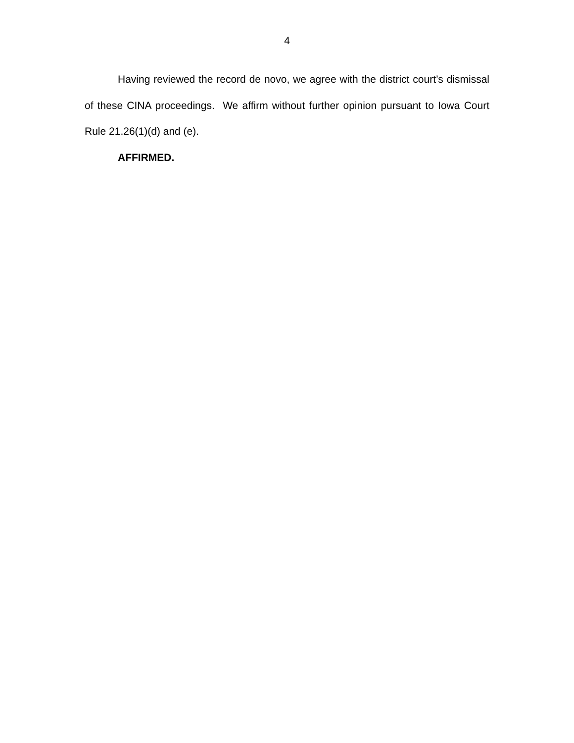4
Having reviewed the record de novo, we agree with the district court’s dismissal of these CINA proceedings. We affirm without further opinion pursuant to Iowa Court Rule 21.26(1)(d) and (e).
AFFIRMED.